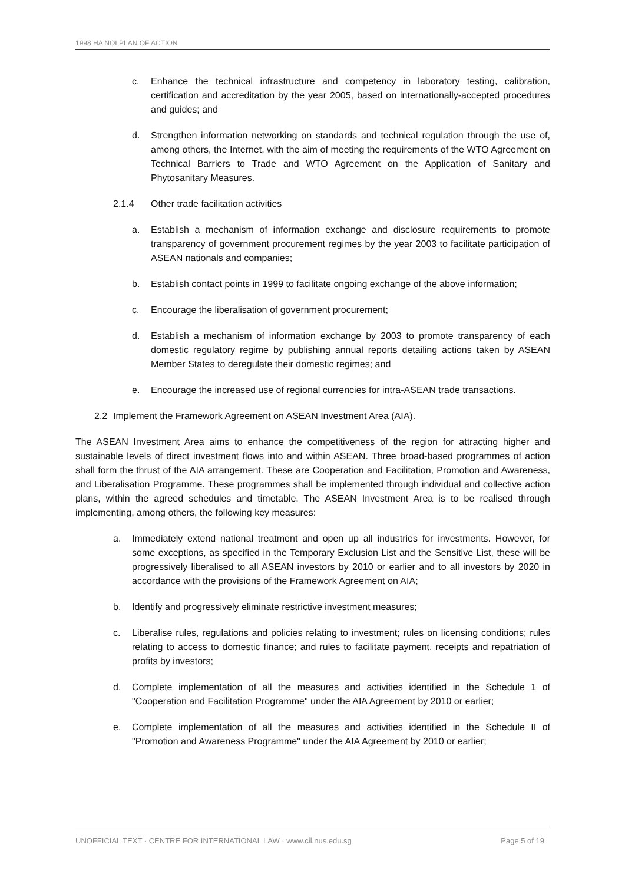1998 HA NOI PLAN OF ACTION
c. Enhance the technical infrastructure and competency in laboratory testing, calibration, certification and accreditation by the year 2005, based on internationally-accepted procedures and guides; and
d. Strengthen information networking on standards and technical regulation through the use of, among others, the Internet, with the aim of meeting the requirements of the WTO Agreement on Technical Barriers to Trade and WTO Agreement on the Application of Sanitary and Phytosanitary Measures.
2.1.4 Other trade facilitation activities
a. Establish a mechanism of information exchange and disclosure requirements to promote transparency of government procurement regimes by the year 2003 to facilitate participation of ASEAN nationals and companies;
b. Establish contact points in 1999 to facilitate ongoing exchange of the above information;
c. Encourage the liberalisation of government procurement;
d. Establish a mechanism of information exchange by 2003 to promote transparency of each domestic regulatory regime by publishing annual reports detailing actions taken by ASEAN Member States to deregulate their domestic regimes; and
e. Encourage the increased use of regional currencies for intra-ASEAN trade transactions.
2.2 Implement the Framework Agreement on ASEAN Investment Area (AIA).
The ASEAN Investment Area aims to enhance the competitiveness of the region for attracting higher and sustainable levels of direct investment flows into and within ASEAN. Three broad-based programmes of action shall form the thrust of the AIA arrangement. These are Cooperation and Facilitation, Promotion and Awareness, and Liberalisation Programme. These programmes shall be implemented through individual and collective action plans, within the agreed schedules and timetable. The ASEAN Investment Area is to be realised through implementing, among others, the following key measures:
a. Immediately extend national treatment and open up all industries for investments. However, for some exceptions, as specified in the Temporary Exclusion List and the Sensitive List, these will be progressively liberalised to all ASEAN investors by 2010 or earlier and to all investors by 2020 in accordance with the provisions of the Framework Agreement on AIA;
b. Identify and progressively eliminate restrictive investment measures;
c. Liberalise rules, regulations and policies relating to investment; rules on licensing conditions; rules relating to access to domestic finance; and rules to facilitate payment, receipts and repatriation of profits by investors;
d. Complete implementation of all the measures and activities identified in the Schedule 1 of "Cooperation and Facilitation Programme" under the AIA Agreement by 2010 or earlier;
e. Complete implementation of all the measures and activities identified in the Schedule II of "Promotion and Awareness Programme" under the AIA Agreement by 2010 or earlier;
UNOFFICIAL TEXT · CENTRE FOR INTERNATIONAL LAW · www.cil.nus.edu.sg Page 5 of 19